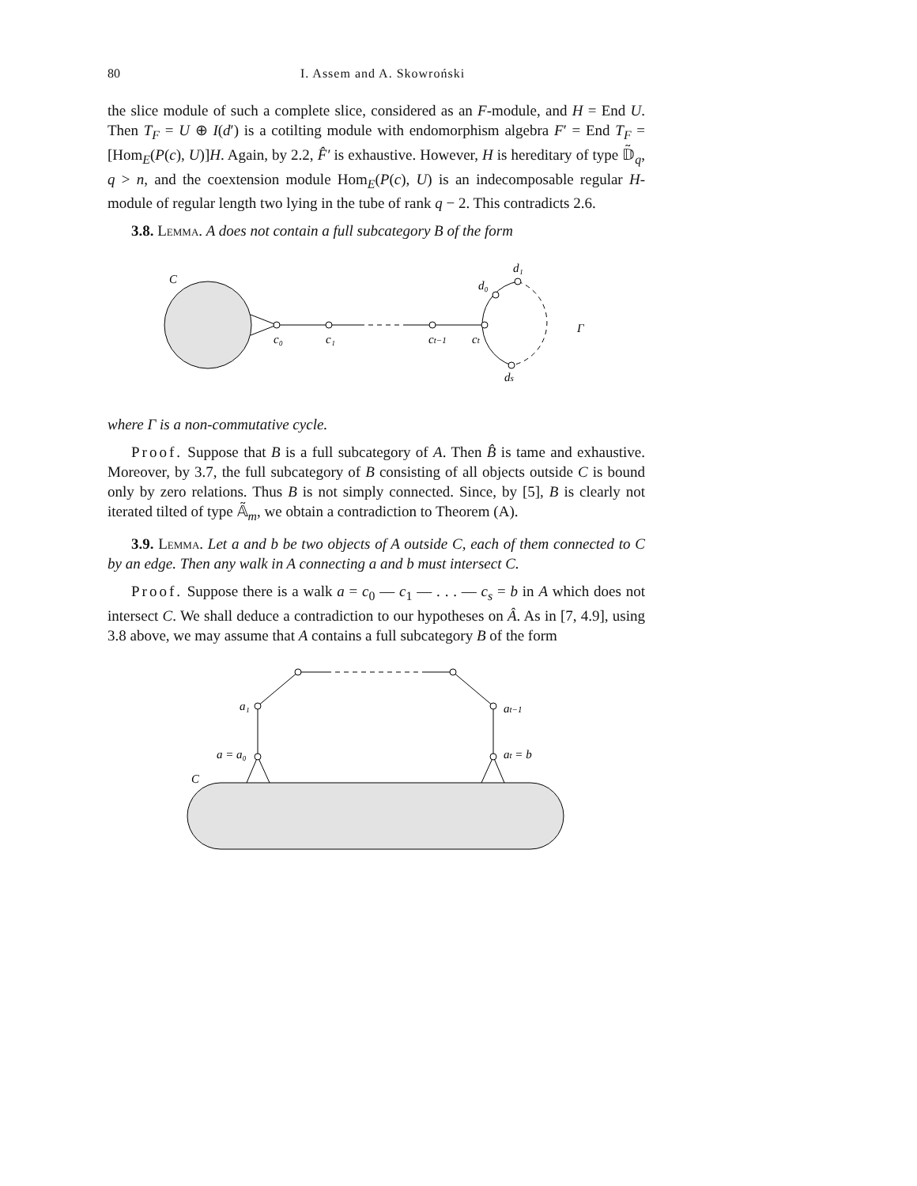80 I. Assem and A. Skowroński
the slice module of such a complete slice, considered as an F-module, and H = End U. Then T<sub>F</sub> = U ⊕ I(d′) is a cotilting module with endomorphism algebra F′ = End T<sub>F</sub> = [Hom<sub>E</sub>(P(c), U)]H. Again, by 2.2, F̂′ is exhaustive. However, H is hereditary of type 𝔻̃<sub>q</sub>, q > n, and the coextension module Hom<sub>E</sub>(P(c), U) is an indecomposable regular H-module of regular length two lying in the tube of rank q − 2. This contradicts 2.6.
3.8. Lemma. A does not contain a full subcategory B of the form
C
c₀
c₁
ct−1
ct
d₀
d₁
ds
Γ
where Γ is a non-commutative cycle.
Proof. Suppose that B is a full subcategory of A. Then B̂ is tame and exhaustive. Moreover, by 3.7, the full subcategory of B consisting of all objects outside C is bound only by zero relations. Thus B is not simply connected. Since, by [5], B is clearly not iterated tilted of type 𝔸̃<sub>m</sub>, we obtain a contradiction to Theorem (A).
3.9. Lemma. Let a and b be two objects of A outside C, each of them connected to C by an edge. Then any walk in A connecting a and b must intersect C.
Proof. Suppose there is a walk a = c<sub>0</sub> — c<sub>1</sub> — . . . — c<sub>s</sub> = b in A which does not intersect C. We shall deduce a contradiction to our hypotheses on Â. As in [7, 4.9], using 3.8 above, we may assume that A contains a full subcategory B of the form
a₁
a = a₀
at−1
at = b
C